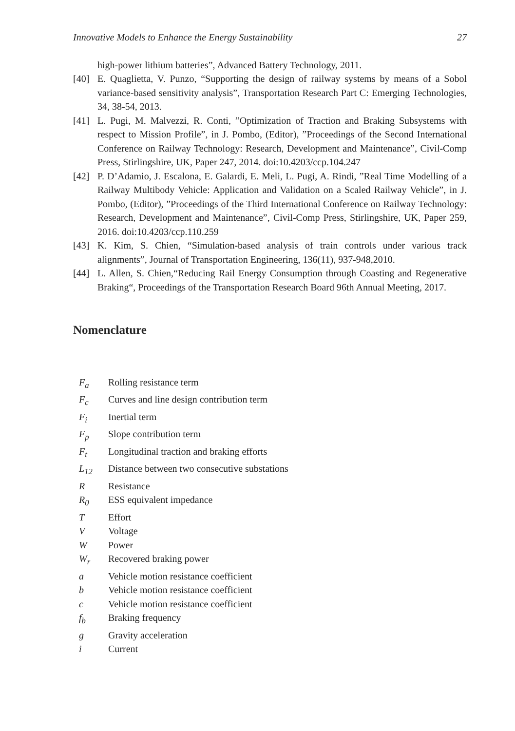Innovative Models to Enhance the Energy Sustainability 27
high-power lithium batteries”, Advanced Battery Technology, 2011.
[40] E. Quaglietta, V. Punzo, “Supporting the design of railway systems by means of a Sobol variance-based sensitivity analysis”, Transportation Research Part C: Emerging Technologies, 34, 38-54, 2013.
[41] L. Pugi, M. Malvezzi, R. Conti, ”Optimization of Traction and Braking Subsystems with respect to Mission Profile”, in J. Pombo, (Editor), ”Proceedings of the Second International Conference on Railway Technology: Research, Development and Maintenance”, Civil-Comp Press, Stirlingshire, UK, Paper 247, 2014. doi:10.4203/ccp.104.247
[42] P. D’Adamio, J. Escalona, E. Galardi, E. Meli, L. Pugi, A. Rindi, ”Real Time Modelling of a Railway Multibody Vehicle: Application and Validation on a Scaled Railway Vehicle”, in J. Pombo, (Editor), ”Proceedings of the Third International Conference on Railway Technology: Research, Development and Maintenance”, Civil-Comp Press, Stirlingshire, UK, Paper 259, 2016. doi:10.4203/ccp.110.259
[43] K. Kim, S. Chien, “Simulation-based analysis of train controls under various track alignments”, Journal of Transportation Engineering, 136(11), 937-948,2010.
[44] L. Allen, S. Chien,“Reducing Rail Energy Consumption through Coasting and Regenerative Braking“, Proceedings of the Transportation Research Board 96th Annual Meeting, 2017.
Nomenclature
| F<sub>a</sub> | Rolling resistance term |
| F<sub>c</sub> | Curves and line design contribution term |
| F<sub>i</sub> | Inertial term |
| F<sub>p</sub> | Slope contribution term |
| F<sub>t</sub> | Longitudinal traction and braking efforts |
| L<sub>12</sub> | Distance between two consecutive substations |
| R | Resistance |
| R<sub>0</sub> | ESS equivalent impedance |
| T | Effort |
| V | Voltage |
| W | Power |
| W<sub>r</sub> | Recovered braking power |
| a | Vehicle motion resistance coefficient |
| b | Vehicle motion resistance coefficient |
| c | Vehicle motion resistance coefficient |
| f<sub>b</sub> | Braking frequency |
| g | Gravity acceleration |
| i | Current |